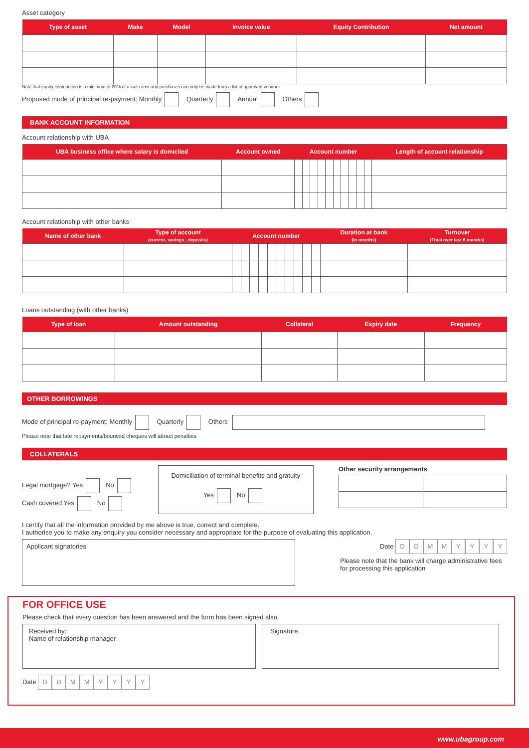Asset category
| Type of asset | Make | Model | Invoice value | Equity Contribution | Net amount |
| --- | --- | --- | --- | --- | --- |
Note that equity contribution is a minimum of 20% of assets cost and purchases can only be made from a list of approved vendors
Proposed mode of principal re-payment: Monthly Quarterly Annual Others
BANK ACCOUNT INFORMATION
Account relationship with UBA
| UBA business office where salary is domiciled | Account owned | Account number | | | | | | | | | | Length of account relationship |
| --- | --- | --- | --- | --- | --- | --- | --- | --- | --- | --- | --- | --- |
Account relationship with other banks
| Name of other bank | Type of account (current, savings , deposits) | Account number | | | | | | | | | | Duration at bank (In months) | Turnover (Total over last 6 months) |
| --- | --- | --- | --- | --- | --- | --- | --- | --- | --- | --- | --- | --- | --- |
Loans outstanding (with other banks)
| Type of loan | Amount outstanding | Collateral | Expiry date | Frequency |
| --- | --- | --- | --- | --- |
OTHER BORROWINGS
Mode of principal re-payment: Monthly Quarterly Others
Please note that late repayments/bounced cheques will attract penalties
COLLATERALS
Legal mortgage? Yes No
Cash covered Yes No
Domiciliation of terminal benefits and gratuity
Yes No
Other security arrangements
I certify that all the information provided by me above is true, correct and complete.
I authorise you to make any enquiry you consider necessary and appropriate for the purpose of evaluating this application.
Applicant signatories
Date DDMMYYYY
Please note that the bank will charge administrative fees for processing this application
FOR OFFICE USE
Please check that every question has been answered and the form has been signed also.
Received by:
Name of relationship manager
Signature
Date DDMMYYYY
www.ubagroup.com